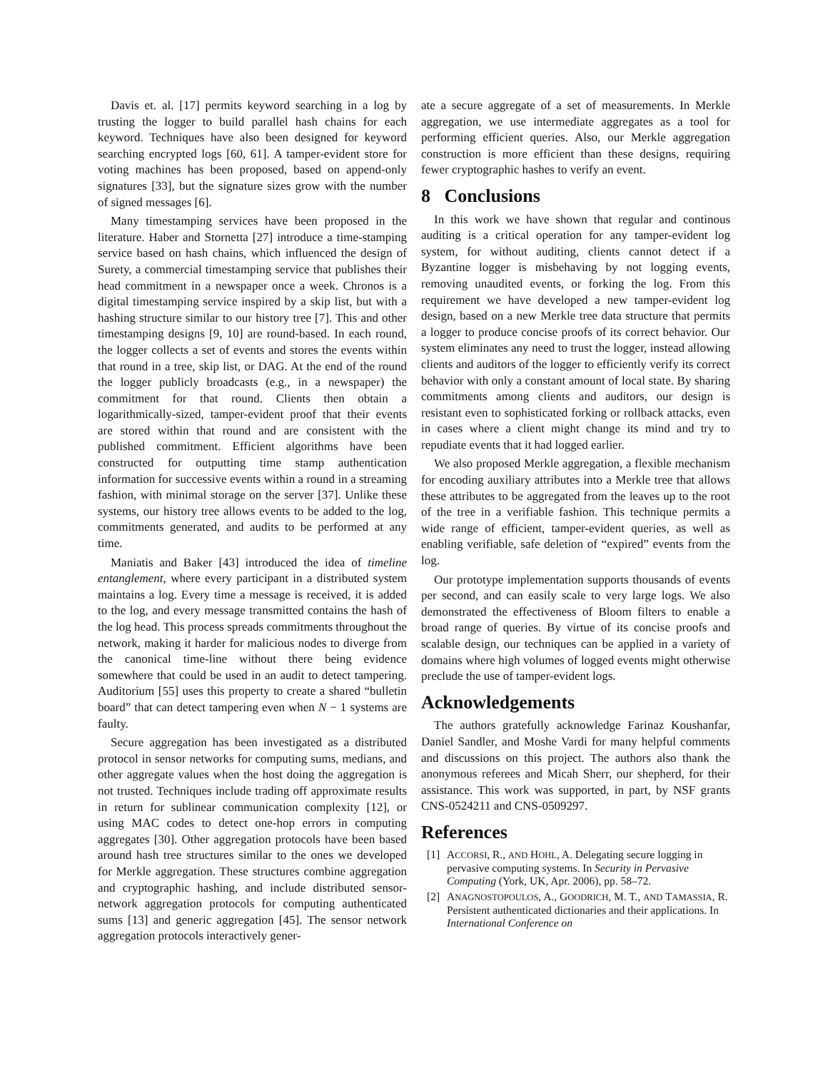Davis et. al. [17] permits keyword searching in a log by trusting the logger to build parallel hash chains for each keyword. Techniques have also been designed for keyword searching encrypted logs [60, 61]. A tamper-evident store for voting machines has been proposed, based on append-only signatures [33], but the signature sizes grow with the number of signed messages [6].
Many timestamping services have been proposed in the literature. Haber and Stornetta [27] introduce a time-stamping service based on hash chains, which influenced the design of Surety, a commercial timestamping service that publishes their head commitment in a newspaper once a week. Chronos is a digital timestamping service inspired by a skip list, but with a hashing structure similar to our history tree [7]. This and other timestamping designs [9, 10] are round-based. In each round, the logger collects a set of events and stores the events within that round in a tree, skip list, or DAG. At the end of the round the logger publicly broadcasts (e.g., in a newspaper) the commitment for that round. Clients then obtain a logarithmically-sized, tamper-evident proof that their events are stored within that round and are consistent with the published commitment. Efficient algorithms have been constructed for outputting time stamp authentication information for successive events within a round in a streaming fashion, with minimal storage on the server [37]. Unlike these systems, our history tree allows events to be added to the log, commitments generated, and audits to be performed at any time.
Maniatis and Baker [43] introduced the idea of timeline entanglement, where every participant in a distributed system maintains a log. Every time a message is received, it is added to the log, and every message transmitted contains the hash of the log head. This process spreads commitments throughout the network, making it harder for malicious nodes to diverge from the canonical time-line without there being evidence somewhere that could be used in an audit to detect tampering. Auditorium [55] uses this property to create a shared “bulletin board” that can detect tampering even when N − 1 systems are faulty.
Secure aggregation has been investigated as a distributed protocol in sensor networks for computing sums, medians, and other aggregate values when the host doing the aggregation is not trusted. Techniques include trading off approximate results in return for sublinear communication complexity [12], or using MAC codes to detect one-hop errors in computing aggregates [30]. Other aggregation protocols have been based around hash tree structures similar to the ones we developed for Merkle aggregation. These structures combine aggregation and cryptographic hashing, and include distributed sensor-network aggregation protocols for computing authenticated sums [13] and generic aggregation [45]. The sensor network aggregation protocols interactively gener-
ate a secure aggregate of a set of measurements. In Merkle aggregation, we use intermediate aggregates as a tool for performing efficient queries. Also, our Merkle aggregation construction is more efficient than these designs, requiring fewer cryptographic hashes to verify an event.
8 Conclusions
In this work we have shown that regular and continous auditing is a critical operation for any tamper-evident log system, for without auditing, clients cannot detect if a Byzantine logger is misbehaving by not logging events, removing unaudited events, or forking the log. From this requirement we have developed a new tamper-evident log design, based on a new Merkle tree data structure that permits a logger to produce concise proofs of its correct behavior. Our system eliminates any need to trust the logger, instead allowing clients and auditors of the logger to efficiently verify its correct behavior with only a constant amount of local state. By sharing commitments among clients and auditors, our design is resistant even to sophisticated forking or rollback attacks, even in cases where a client might change its mind and try to repudiate events that it had logged earlier.
We also proposed Merkle aggregation, a flexible mechanism for encoding auxiliary attributes into a Merkle tree that allows these attributes to be aggregated from the leaves up to the root of the tree in a verifiable fashion. This technique permits a wide range of efficient, tamper-evident queries, as well as enabling verifiable, safe deletion of “expired” events from the log.
Our prototype implementation supports thousands of events per second, and can easily scale to very large logs. We also demonstrated the effectiveness of Bloom filters to enable a broad range of queries. By virtue of its concise proofs and scalable design, our techniques can be applied in a variety of domains where high volumes of logged events might otherwise preclude the use of tamper-evident logs.
Acknowledgements
The authors gratefully acknowledge Farinaz Koushanfar, Daniel Sandler, and Moshe Vardi for many helpful comments and discussions on this project. The authors also thank the anonymous referees and Micah Sherr, our shepherd, for their assistance. This work was supported, in part, by NSF grants CNS-0524211 and CNS-0509297.
References
[1] ACCORSI, R., AND HOHL, A. Delegating secure logging in pervasive computing systems. In Security in Pervasive Computing (York, UK, Apr. 2006), pp. 58–72.
[2] ANAGNOSTOPOULOS, A., GOODRICH, M. T., AND TAMASSIA, R. Persistent authenticated dictionaries and their applications. In International Conference on